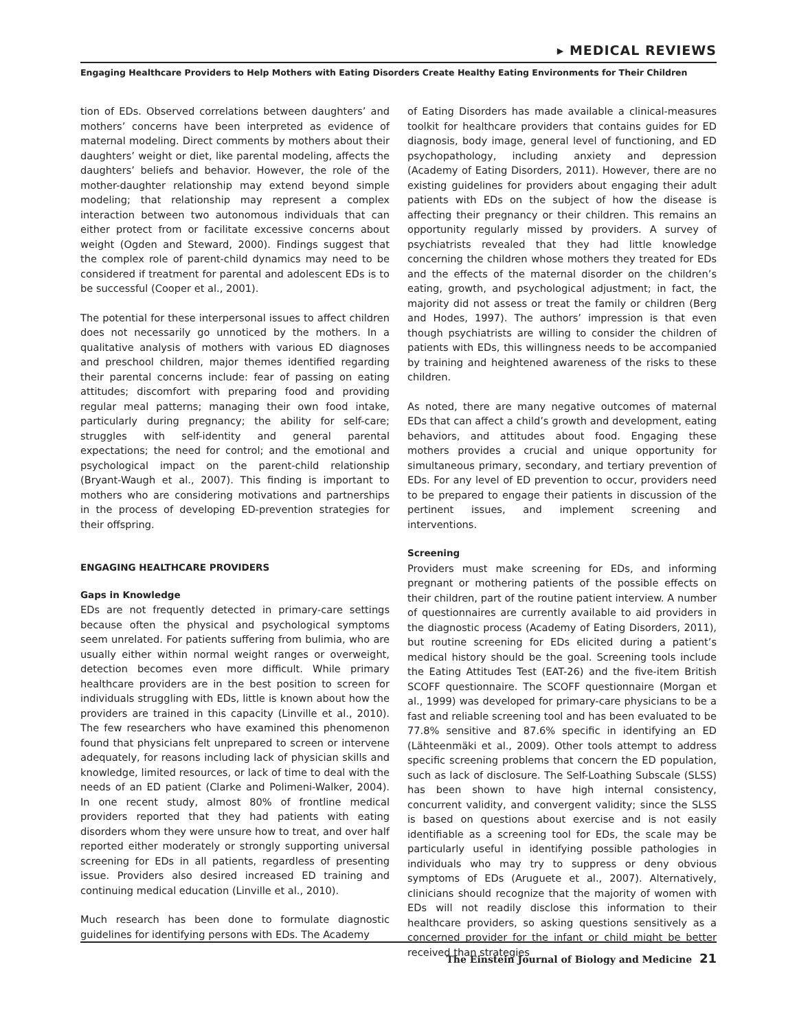▸ MEDICAL REVIEWS
Engaging Healthcare Providers to Help Mothers with Eating Disorders Create Healthy Eating Environments for Their Children
tion of EDs. Observed correlations between daughters’ and mothers’ concerns have been interpreted as evidence of maternal modeling. Direct comments by mothers about their daughters’ weight or diet, like parental modeling, affects the daughters’ beliefs and behavior. However, the role of the mother-daughter relationship may extend beyond simple modeling; that relationship may represent a complex interaction between two autonomous individuals that can either protect from or facilitate excessive concerns about weight (Ogden and Steward, 2000). Findings suggest that the complex role of parent-child dynamics may need to be considered if treatment for parental and adolescent EDs is to be successful (Cooper et al., 2001).
The potential for these interpersonal issues to affect children does not necessarily go unnoticed by the mothers. In a qualitative analysis of mothers with various ED diagnoses and preschool children, major themes identified regarding their parental concerns include: fear of passing on eating attitudes; discomfort with preparing food and providing regular meal patterns; managing their own food intake, particularly during pregnancy; the ability for self-care; struggles with self-identity and general parental expectations; the need for control; and the emotional and psychological impact on the parent-child relationship (Bryant-Waugh et al., 2007). This finding is important to mothers who are considering motivations and partnerships in the process of developing ED-prevention strategies for their offspring.
ENGAGING HEALTHCARE PROVIDERS
Gaps in Knowledge
EDs are not frequently detected in primary-care settings because often the physical and psychological symptoms seem unrelated. For patients suffering from bulimia, who are usually either within normal weight ranges or overweight, detection becomes even more difficult. While primary healthcare providers are in the best position to screen for individuals struggling with EDs, little is known about how the providers are trained in this capacity (Linville et al., 2010). The few researchers who have examined this phenomenon found that physicians felt unprepared to screen or intervene adequately, for reasons including lack of physician skills and knowledge, limited resources, or lack of time to deal with the needs of an ED patient (Clarke and Polimeni-Walker, 2004). In one recent study, almost 80% of frontline medical providers reported that they had patients with eating disorders whom they were unsure how to treat, and over half reported either moderately or strongly supporting universal screening for EDs in all patients, regardless of presenting issue. Providers also desired increased ED training and continuing medical education (Linville et al., 2010).
Much research has been done to formulate diagnostic guidelines for identifying persons with EDs. The Academy
of Eating Disorders has made available a clinical-measures toolkit for healthcare providers that contains guides for ED diagnosis, body image, general level of functioning, and ED psychopathology, including anxiety and depression (Academy of Eating Disorders, 2011). However, there are no existing guidelines for providers about engaging their adult patients with EDs on the subject of how the disease is affecting their pregnancy or their children. This remains an opportunity regularly missed by providers. A survey of psychiatrists revealed that they had little knowledge concerning the children whose mothers they treated for EDs and the effects of the maternal disorder on the children’s eating, growth, and psychological adjustment; in fact, the majority did not assess or treat the family or children (Berg and Hodes, 1997). The authors’ impression is that even though psychiatrists are willing to consider the children of patients with EDs, this willingness needs to be accompanied by training and heightened awareness of the risks to these children.
As noted, there are many negative outcomes of maternal EDs that can affect a child’s growth and development, eating behaviors, and attitudes about food. Engaging these mothers provides a crucial and unique opportunity for simultaneous primary, secondary, and tertiary prevention of EDs. For any level of ED prevention to occur, providers need to be prepared to engage their patients in discussion of the pertinent issues, and implement screening and interventions.
Screening
Providers must make screening for EDs, and informing pregnant or mothering patients of the possible effects on their children, part of the routine patient interview. A number of questionnaires are currently available to aid providers in the diagnostic process (Academy of Eating Disorders, 2011), but routine screening for EDs elicited during a patient’s medical history should be the goal. Screening tools include the Eating Attitudes Test (EAT-26) and the five-item British SCOFF questionnaire. The SCOFF questionnaire (Morgan et al., 1999) was developed for primary-care physicians to be a fast and reliable screening tool and has been evaluated to be 77.8% sensitive and 87.6% specific in identifying an ED (Lähteenmäki et al., 2009). Other tools attempt to address specific screening problems that concern the ED population, such as lack of disclosure. The Self-Loathing Subscale (SLSS) has been shown to have high internal consistency, concurrent validity, and convergent validity; since the SLSS is based on questions about exercise and is not easily identifiable as a screening tool for EDs, the scale may be particularly useful in identifying possible pathologies in individuals who may try to suppress or deny obvious symptoms of EDs (Aruguete et al., 2007). Alternatively, clinicians should recognize that the majority of women with EDs will not readily disclose this information to their healthcare providers, so asking questions sensitively as a concerned provider for the infant or child might be better received than strategies
The Einstein Journal of Biology and Medicine 21